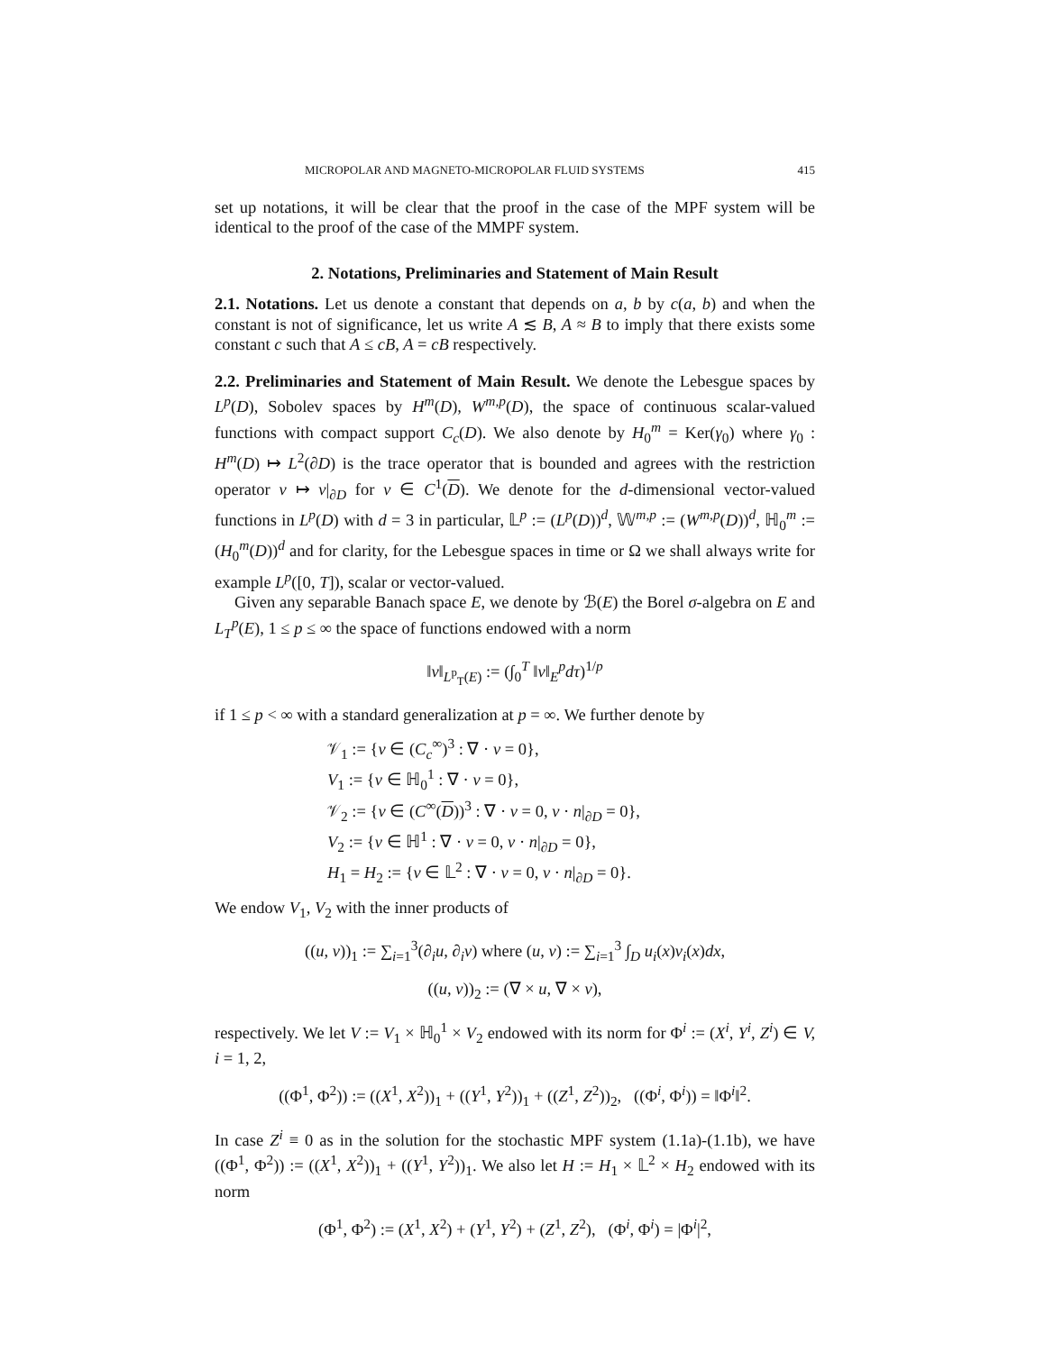MICROPOLAR AND MAGNETO-MICROPOLAR FLUID SYSTEMS 415
set up notations, it will be clear that the proof in the case of the MPF system will be identical to the proof of the case of the MMPF system.
2. Notations, Preliminaries and Statement of Main Result
2.1. Notations. Let us denote a constant that depends on a, b by c(a, b) and when the constant is not of significance, let us write A ≲ B, A ≈ B to imply that there exists some constant c such that A ≤ cB, A = cB respectively.
2.2. Preliminaries and Statement of Main Result. We denote the Lebesgue spaces by L<sup>p</sup>(D), Sobolev spaces by H<sup>m</sup>(D), W<sup>m,p</sup>(D), the space of continuous scalar-valued functions with compact support C<sub>c</sub>(D). We also denote by H<sub>0</sub><sup>m</sup> = Ker(γ<sub>0</sub>) where γ<sub>0</sub> : H<sup>m</sup>(D) ↦ L<sup>2</sup>(∂D) is the trace operator that is bounded and agrees with the restriction operator v ↦ v|<sub>∂D</sub> for v ∈ C<sup>1</sup>(D). We denote for the d-dimensional vector-valued functions in L<sup>p</sup>(D) with d = 3 in particular, 𝕃<sup>p</sup> := (L<sup>p</sup>(D))<sup>d</sup>, 𝕎<sup>m,p</sup> := (W<sup>m,p</sup>(D))<sup>d</sup>, ℍ<sub>0</sub><sup>m</sup> := (H<sub>0</sub><sup>m</sup>(D))<sup>d</sup> and for clarity, for the Lebesgue spaces in time or Ω we shall always write for example L<sup>p</sup>([0, T]), scalar or vector-valued.
Given any separable Banach space E, we denote by ℬ(E) the Borel σ-algebra on E and L<sub>T</sub><sup>p</sup>(E), 1 ≤ p ≤ ∞ the space of functions endowed with a norm
‖v‖<sub>L<sup>p</sup><sub>T</sub>(E)</sub> := (∫<sub>0</sub><sup>T</sup> ‖v‖<sub>E</sub><sup>p</sup>dτ)<sup>1/p</sup>
if 1 ≤ p < ∞ with a standard generalization at p = ∞. We further denote by
𝒱<sub>1</sub> := {v ∈ (C<sub>c</sub><sup>∞</sup>)<sup>3</sup> : ∇ · v = 0},
V<sub>1</sub> := {v ∈ ℍ<sub>0</sub><sup>1</sup> : ∇ · v = 0},
𝒱<sub>2</sub> := {v ∈ (C<sup>∞</sup>(D))<sup>3</sup> : ∇ · v = 0, v · n|<sub>∂D</sub> = 0},
V<sub>2</sub> := {v ∈ ℍ<sup>1</sup> : ∇ · v = 0, v · n|<sub>∂D</sub> = 0},
H<sub>1</sub> = H<sub>2</sub> := {v ∈ 𝕃<sup>2</sup> : ∇ · v = 0, v · n|<sub>∂D</sub> = 0}.
We endow V<sub>1</sub>, V<sub>2</sub> with the inner products of
((u, v))<sub>1</sub> := ∑<sub>i=1</sub><sup>3</sup>(∂<sub>i</sub>u, ∂<sub>i</sub>v) where (u, v) := ∑<sub>i=1</sub><sup>3</sup> ∫<sub>D</sub> u<sub>i</sub>(x)v<sub>i</sub>(x)dx,
((u, v))<sub>2</sub> := (∇ × u, ∇ × v),
respectively. We let V := V<sub>1</sub> × ℍ<sub>0</sub><sup>1</sup> × V<sub>2</sub> endowed with its norm for Φ<sup>i</sup> := (X<sup>i</sup>, Y<sup>i</sup>, Z<sup>i</sup>) ∈ V, i = 1, 2,
((Φ<sup>1</sup>, Φ<sup>2</sup>)) := ((X<sup>1</sup>, X<sup>2</sup>))<sub>1</sub> + ((Y<sup>1</sup>, Y<sup>2</sup>))<sub>1</sub> + ((Z<sup>1</sup>, Z<sup>2</sup>))<sub>2</sub>, ((Φ<sup>i</sup>, Φ<sup>i</sup>)) = ‖Φ<sup>i</sup>‖<sup>2</sup>.
In case Z<sup>i</sup> ≡ 0 as in the solution for the stochastic MPF system (1.1a)-(1.1b), we have ((Φ<sup>1</sup>, Φ<sup>2</sup>)) := ((X<sup>1</sup>, X<sup>2</sup>))<sub>1</sub> + ((Y<sup>1</sup>, Y<sup>2</sup>))<sub>1</sub>. We also let H := H<sub>1</sub> × 𝕃<sup>2</sup> × H<sub>2</sub> endowed with its norm
(Φ<sup>1</sup>, Φ<sup>2</sup>) := (X<sup>1</sup>, X<sup>2</sup>) + (Y<sup>1</sup>, Y<sup>2</sup>) + (Z<sup>1</sup>, Z<sup>2</sup>), (Φ<sup>i</sup>, Φ<sup>i</sup>) = |Φ<sup>i</sup>|<sup>2</sup>,